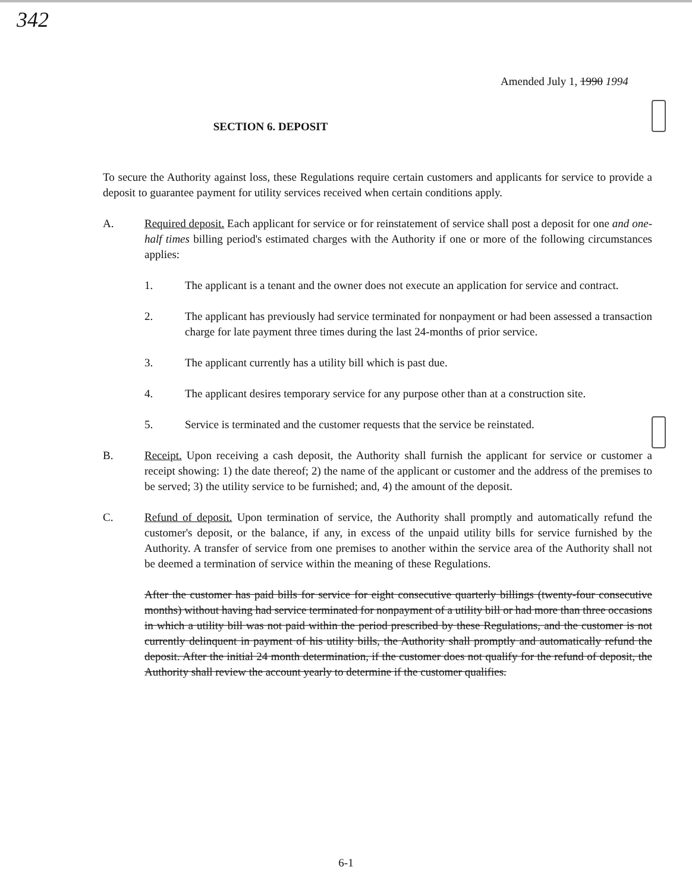342
Amended July 1, 1990 1994
SECTION 6. DEPOSIT
To secure the Authority against loss, these Regulations require certain customers and applicants for service to provide a deposit to guarantee payment for utility services received when certain conditions apply.
A. Required deposit. Each applicant for service or for reinstatement of service shall post a deposit for one and one-half times billing period's estimated charges with the Authority if one or more of the following circumstances applies:
1. The applicant is a tenant and the owner does not execute an application for service and contract.
2. The applicant has previously had service terminated for nonpayment or had been assessed a transaction charge for late payment three times during the last 24-months of prior service.
3. The applicant currently has a utility bill which is past due.
4. The applicant desires temporary service for any purpose other than at a construction site.
5. Service is terminated and the customer requests that the service be reinstated.
B. Receipt. Upon receiving a cash deposit, the Authority shall furnish the applicant for service or customer a receipt showing: 1) the date thereof; 2) the name of the applicant or customer and the address of the premises to be served; 3) the utility service to be furnished; and, 4) the amount of the deposit.
C. Refund of deposit. Upon termination of service, the Authority shall promptly and automatically refund the customer's deposit, or the balance, if any, in excess of the unpaid utility bills for service furnished by the Authority. A transfer of service from one premises to another within the service area of the Authority shall not be deemed a termination of service within the meaning of these Regulations.
After the customer has paid bills for service for eight consecutive quarterly billings (twenty-four consecutive months) without having had service terminated for nonpayment of a utility bill or had more than three occasions in which a utility bill was not paid within the period prescribed by these Regulations, and the customer is not currently delinquent in payment of his utility bills, the Authority shall promptly and automatically refund the deposit. After the initial 24 month determination, if the customer does not qualify for the refund of deposit, the Authority shall review the account yearly to determine if the customer qualifies.
6-1